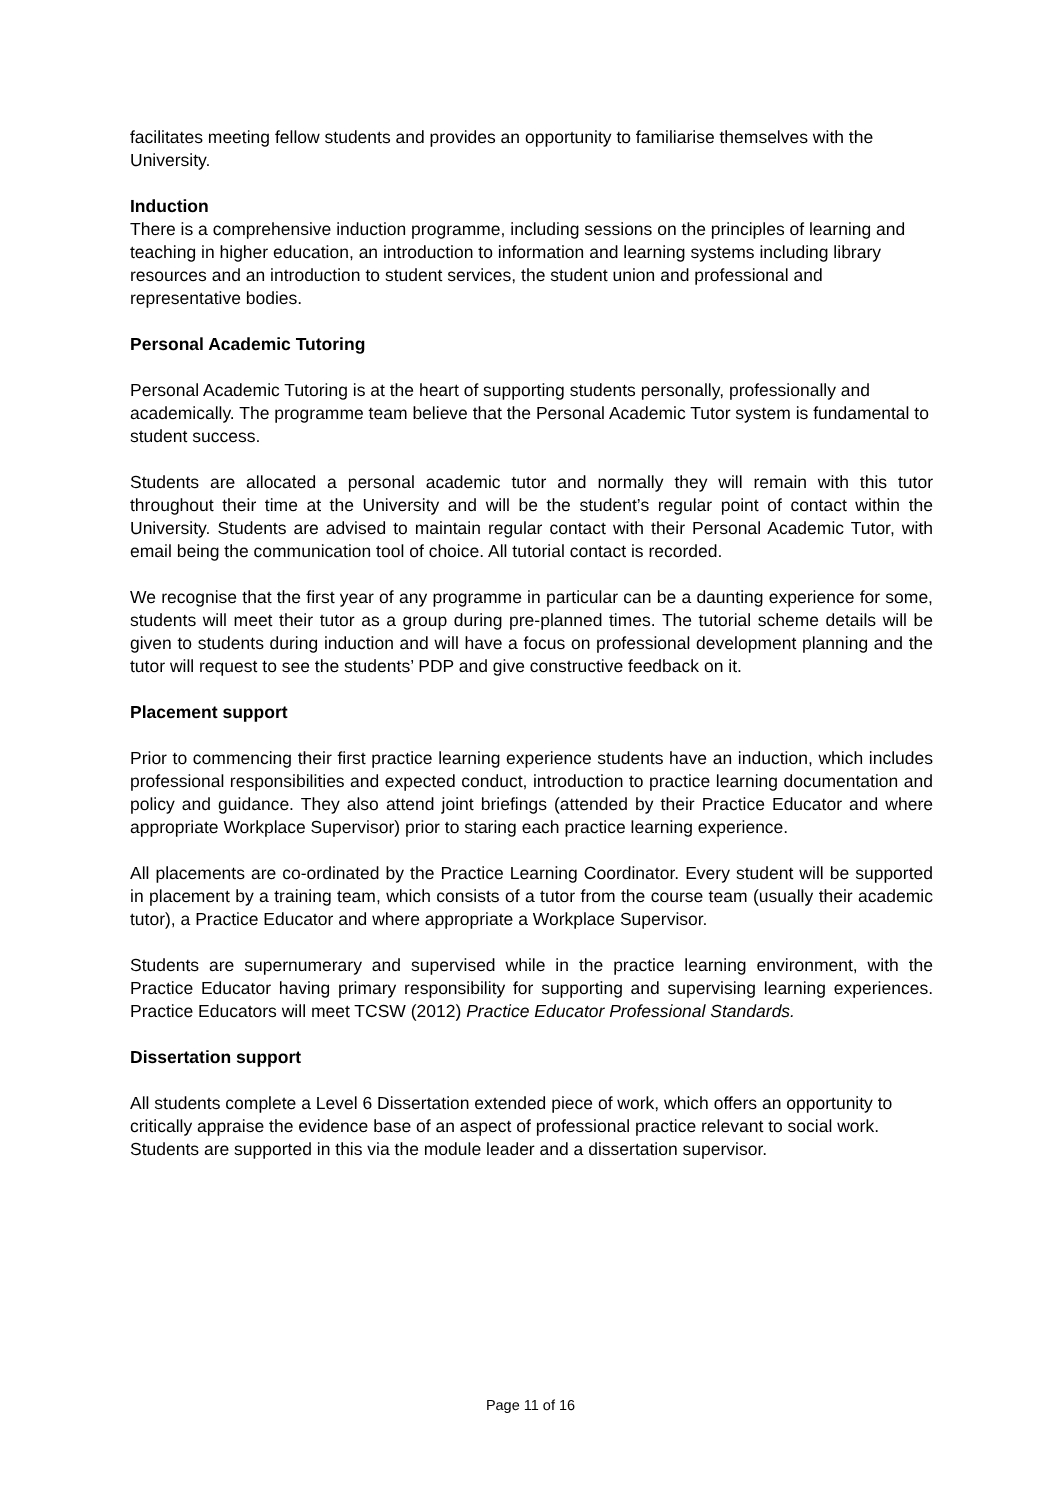facilitates meeting fellow students and provides an opportunity to familiarise themselves with the University.
Induction
There is a comprehensive induction programme, including sessions on the principles of learning and teaching in higher education, an introduction to information and learning systems including library resources and an introduction to student services, the student union and professional and representative bodies.
Personal Academic Tutoring
Personal Academic Tutoring is at the heart of supporting students personally, professionally and academically. The programme team believe that the Personal Academic Tutor system is fundamental to student success.
Students are allocated a personal academic tutor and normally they will remain with this tutor throughout their time at the University and will be the student’s regular point of contact within the University. Students are advised to maintain regular contact with their Personal Academic Tutor, with email being the communication tool of choice. All tutorial contact is recorded.
We recognise that the first year of any programme in particular can be a daunting experience for some, students will meet their tutor as a group during pre-planned times. The tutorial scheme details will be given to students during induction and will have a focus on professional development planning and the tutor will request to see the students’ PDP and give constructive feedback on it.
Placement support
Prior to commencing their first practice learning experience students have an induction, which includes professional responsibilities and expected conduct, introduction to practice learning documentation and policy and guidance. They also attend joint briefings (attended by their Practice Educator and where appropriate Workplace Supervisor) prior to staring each practice learning experience.
All placements are co-ordinated by the Practice Learning Coordinator. Every student will be supported in placement by a training team, which consists of a tutor from the course team (usually their academic tutor), a Practice Educator and where appropriate a Workplace Supervisor.
Students are supernumerary and supervised while in the practice learning environment, with the Practice Educator having primary responsibility for supporting and supervising learning experiences. Practice Educators will meet TCSW (2012) Practice Educator Professional Standards.
Dissertation support
All students complete a Level 6 Dissertation extended piece of work, which offers an opportunity to critically appraise the evidence base of an aspect of professional practice relevant to social work. Students are supported in this via the module leader and a dissertation supervisor.
Page 11 of 16